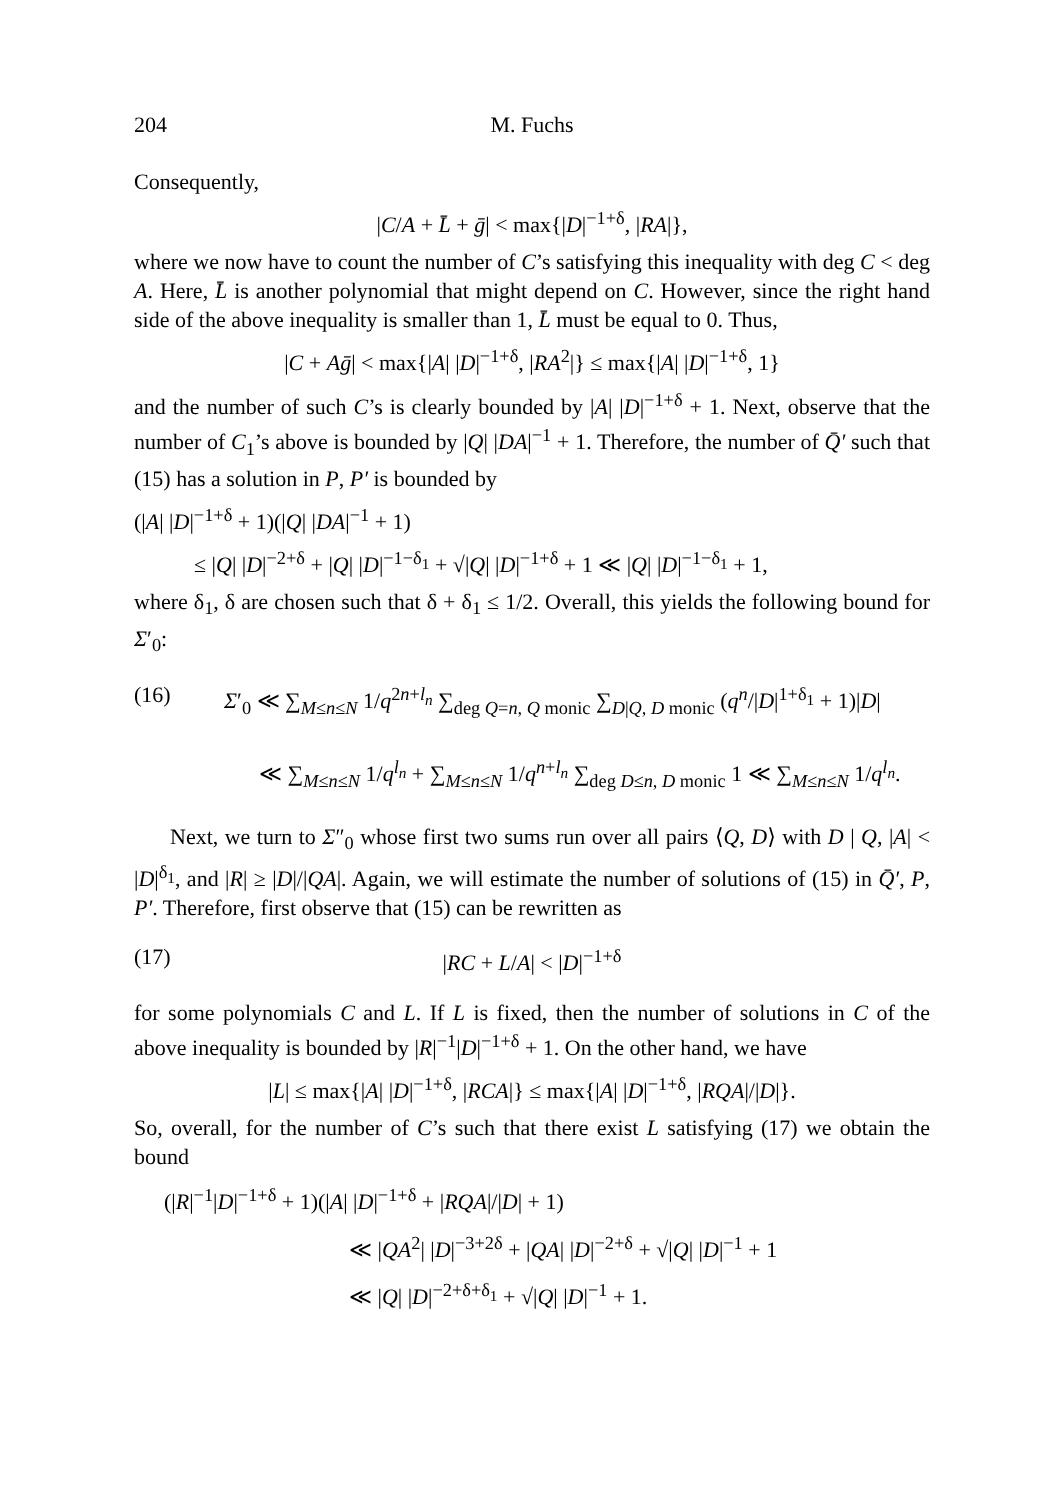204 M. Fuchs
Consequently,
|C/A + L̄ + ḡ| < max{|D|<sup>−1+δ</sup>, |RA|},
where we now have to count the number of C’s satisfying this inequality with deg C < deg A. Here, L̄ is another polynomial that might depend on C. However, since the right hand side of the above inequality is smaller than 1, L̄ must be equal to 0. Thus,
|C + Aḡ| < max{|A| |D|<sup>−1+δ</sup>, |RA<sup>2</sup>|} ≤ max{|A| |D|<sup>−1+δ</sup>, 1}
and the number of such C’s is clearly bounded by |A| |D|<sup>−1+δ</sup> + 1. Next, observe that the number of C<sub>1</sub>’s above is bounded by |Q| |DA|<sup>−1</sup> + 1. Therefore, the number of Q̄′ such that (15) has a solution in P, P′ is bounded by
(|A| |D|<sup>−1+δ</sup> + 1)(|Q| |DA|<sup>−1</sup> + 1)
≤ |Q| |D|<sup>−2+δ</sup> + |Q| |D|<sup>−1−δ<sub>1</sub></sup> + √|Q| |D|<sup>−1+δ</sup> + 1 ≪ |Q| |D|<sup>−1−δ<sub>1</sub></sup> + 1,
where δ<sub>1</sub>, δ are chosen such that δ + δ<sub>1</sub> ≤ 1/2. Overall, this yields the following bound for Σ′<sub>0</sub>:
(16) Σ′<sub>0</sub> ≪ ∑<sub>M≤n≤N</sub> 1/q<sup>2n+l<sub>n</sub></sup> ∑<sub>deg Q=n, Q monic</sub> ∑<sub>D|Q, D monic</sub> (q<sup>n</sup>/|D|<sup>1+δ<sub>1</sub></sup> + 1)|D|
≪ ∑<sub>M≤n≤N</sub> 1/q<sup>l<sub>n</sub></sup> + ∑<sub>M≤n≤N</sub> 1/q<sup>n+l<sub>n</sub></sup> ∑<sub>deg D≤n, D monic</sub> 1 ≪ ∑<sub>M≤n≤N</sub> 1/q<sup>l<sub>n</sub></sup>.
Next, we turn to Σ″<sub>0</sub> whose first two sums run over all pairs ⟨Q, D⟩ with D | Q, |A| < |D|<sup>δ<sub>1</sub></sup>, and |R| ≥ |D|/|QA|. Again, we will estimate the number of solutions of (15) in Q̄′, P, P′. Therefore, first observe that (15) can be rewritten as
(17) |RC + L/A| < |D|<sup>−1+δ</sup>
for some polynomials C and L. If L is fixed, then the number of solutions in C of the above inequality is bounded by |R|<sup>−1</sup>|D|<sup>−1+δ</sup> + 1. On the other hand, we have
|L| ≤ max{|A| |D|<sup>−1+δ</sup>, |RCA|} ≤ max{|A| |D|<sup>−1+δ</sup>, |RQA|/|D|}.
So, overall, for the number of C’s such that there exist L satisfying (17) we obtain the bound
(|R|<sup>−1</sup>|D|<sup>−1+δ</sup> + 1)(|A| |D|<sup>−1+δ</sup> + |RQA|/|D| + 1)
≪ |QA<sup>2</sup>| |D|<sup>−3+2δ</sup> + |QA| |D|<sup>−2+δ</sup> + √|Q| |D|<sup>−1</sup> + 1
≪ |Q| |D|<sup>−2+δ+δ<sub>1</sub></sup> + √|Q| |D|<sup>−1</sup> + 1.